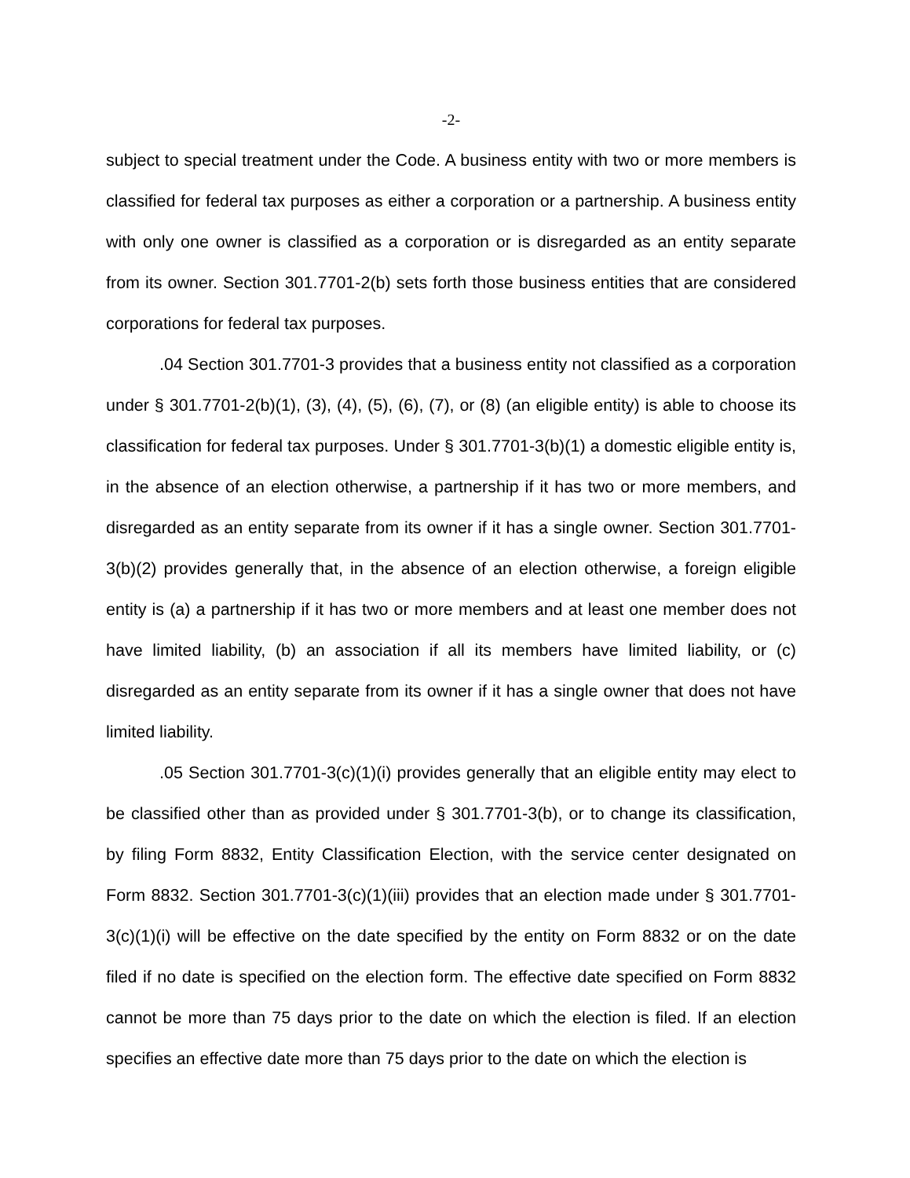-2-
subject to special treatment under the Code. A business entity with two or more members is classified for federal tax purposes as either a corporation or a partnership. A business entity with only one owner is classified as a corporation or is disregarded as an entity separate from its owner. Section 301.7701-2(b) sets forth those business entities that are considered corporations for federal tax purposes.
.04 Section 301.7701-3 provides that a business entity not classified as a corporation under § 301.7701-2(b)(1), (3), (4), (5), (6), (7), or (8) (an eligible entity) is able to choose its classification for federal tax purposes. Under § 301.7701-3(b)(1) a domestic eligible entity is, in the absence of an election otherwise, a partnership if it has two or more members, and disregarded as an entity separate from its owner if it has a single owner. Section 301.7701-3(b)(2) provides generally that, in the absence of an election otherwise, a foreign eligible entity is (a) a partnership if it has two or more members and at least one member does not have limited liability, (b) an association if all its members have limited liability, or (c) disregarded as an entity separate from its owner if it has a single owner that does not have limited liability.
.05 Section 301.7701-3(c)(1)(i) provides generally that an eligible entity may elect to be classified other than as provided under § 301.7701-3(b), or to change its classification, by filing Form 8832, Entity Classification Election, with the service center designated on Form 8832. Section 301.7701-3(c)(1)(iii) provides that an election made under § 301.7701-3(c)(1)(i) will be effective on the date specified by the entity on Form 8832 or on the date filed if no date is specified on the election form. The effective date specified on Form 8832 cannot be more than 75 days prior to the date on which the election is filed. If an election specifies an effective date more than 75 days prior to the date on which the election is